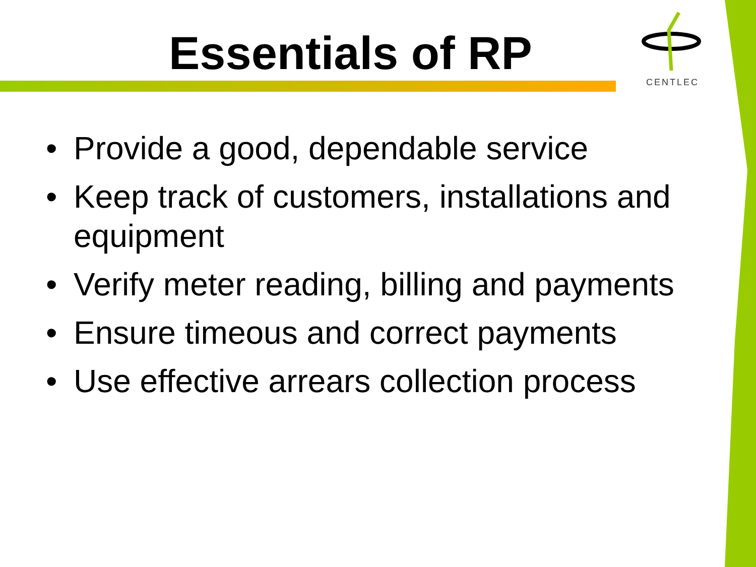Essentials of RP
CENTLEC
• Provide a good, dependable service
• Keep track of customers, installations and equipment
• Verify meter reading, billing and payments
• Ensure timeous and correct payments
• Use effective arrears collection process